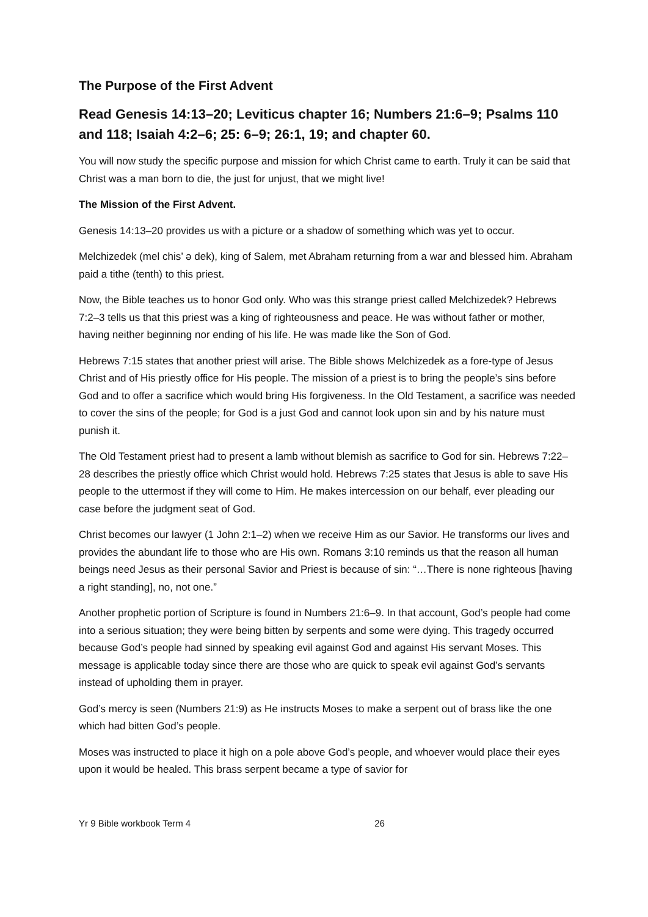The Purpose of the First Advent
Read Genesis 14:13–20; Leviticus chapter 16; Numbers 21:6–9; Psalms 110 and 118; Isaiah 4:2–6; 25: 6–9; 26:1, 19; and chapter 60.
You will now study the specific purpose and mission for which Christ came to earth. Truly it can be said that Christ was a man born to die, the just for unjust, that we might live!
The Mission of the First Advent.
Genesis 14:13–20 provides us with a picture or a shadow of something which was yet to occur.
Melchizedek (mel chis’ ə dek), king of Salem, met Abraham returning from a war and blessed him. Abraham paid a tithe (tenth) to this priest.
Now, the Bible teaches us to honor God only. Who was this strange priest called Melchizedek? Hebrews 7:2–3 tells us that this priest was a king of righteousness and peace. He was without father or mother, having neither beginning nor ending of his life. He was made like the Son of God.
Hebrews 7:15 states that another priest will arise. The Bible shows Melchizedek as a fore-type of Jesus Christ and of His priestly office for His people. The mission of a priest is to bring the people’s sins before God and to offer a sacrifice which would bring His forgiveness. In the Old Testament, a sacrifice was needed to cover the sins of the people; for God is a just God and cannot look upon sin and by his nature must punish it.
The Old Testament priest had to present a lamb without blemish as sacrifice to God for sin. Hebrews 7:22–28 describes the priestly office which Christ would hold. Hebrews 7:25 states that Jesus is able to save His people to the uttermost if they will come to Him. He makes intercession on our behalf, ever pleading our case before the judgment seat of God.
Christ becomes our lawyer (1 John 2:1–2) when we receive Him as our Savior. He transforms our lives and provides the abundant life to those who are His own. Romans 3:10 reminds us that the reason all human beings need Jesus as their personal Savior and Priest is because of sin: “…There is none righteous [having a right standing], no, not one.”
Another prophetic portion of Scripture is found in Numbers 21:6–9. In that account, God’s people had come into a serious situation; they were being bitten by serpents and some were dying. This tragedy occurred because God’s people had sinned by speaking evil against God and against His servant Moses. This message is applicable today since there are those who are quick to speak evil against God’s servants instead of upholding them in prayer.
God’s mercy is seen (Numbers 21:9) as He instructs Moses to make a serpent out of brass like the one which had bitten God’s people.
Moses was instructed to place it high on a pole above God’s people, and whoever would place their eyes upon it would be healed. This brass serpent became a type of savior for
Yr 9 Bible workbook Term 4 26